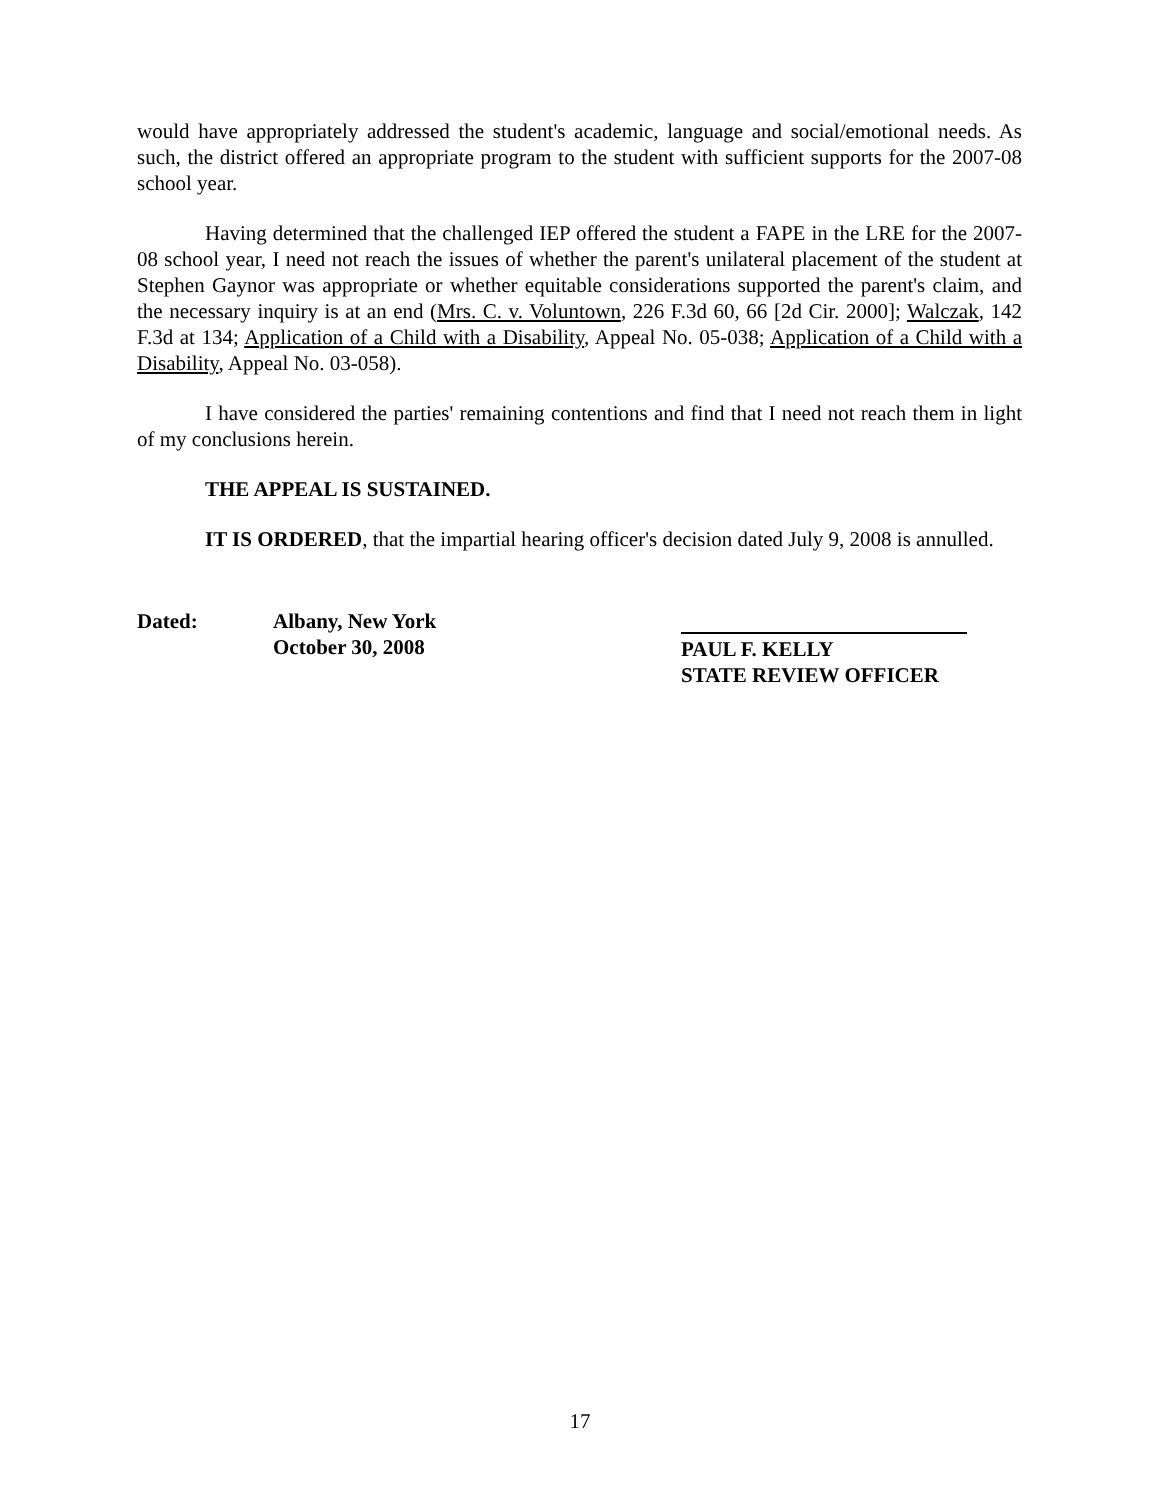would have appropriately addressed the student's academic, language and social/emotional needs. As such, the district offered an appropriate program to the student with sufficient supports for the 2007-08 school year.
Having determined that the challenged IEP offered the student a FAPE in the LRE for the 2007-08 school year, I need not reach the issues of whether the parent's unilateral placement of the student at Stephen Gaynor was appropriate or whether equitable considerations supported the parent's claim, and the necessary inquiry is at an end (Mrs. C. v. Voluntown, 226 F.3d 60, 66 [2d Cir. 2000]; Walczak, 142 F.3d at 134; Application of a Child with a Disability, Appeal No. 05-038; Application of a Child with a Disability, Appeal No. 03-058).
I have considered the parties' remaining contentions and find that I need not reach them in light of my conclusions herein.
THE APPEAL IS SUSTAINED.
IT IS ORDERED, that the impartial hearing officer's decision dated July 9, 2008 is annulled.
Dated: Albany, New York
October 30, 2008
PAUL F. KELLY
STATE REVIEW OFFICER
17